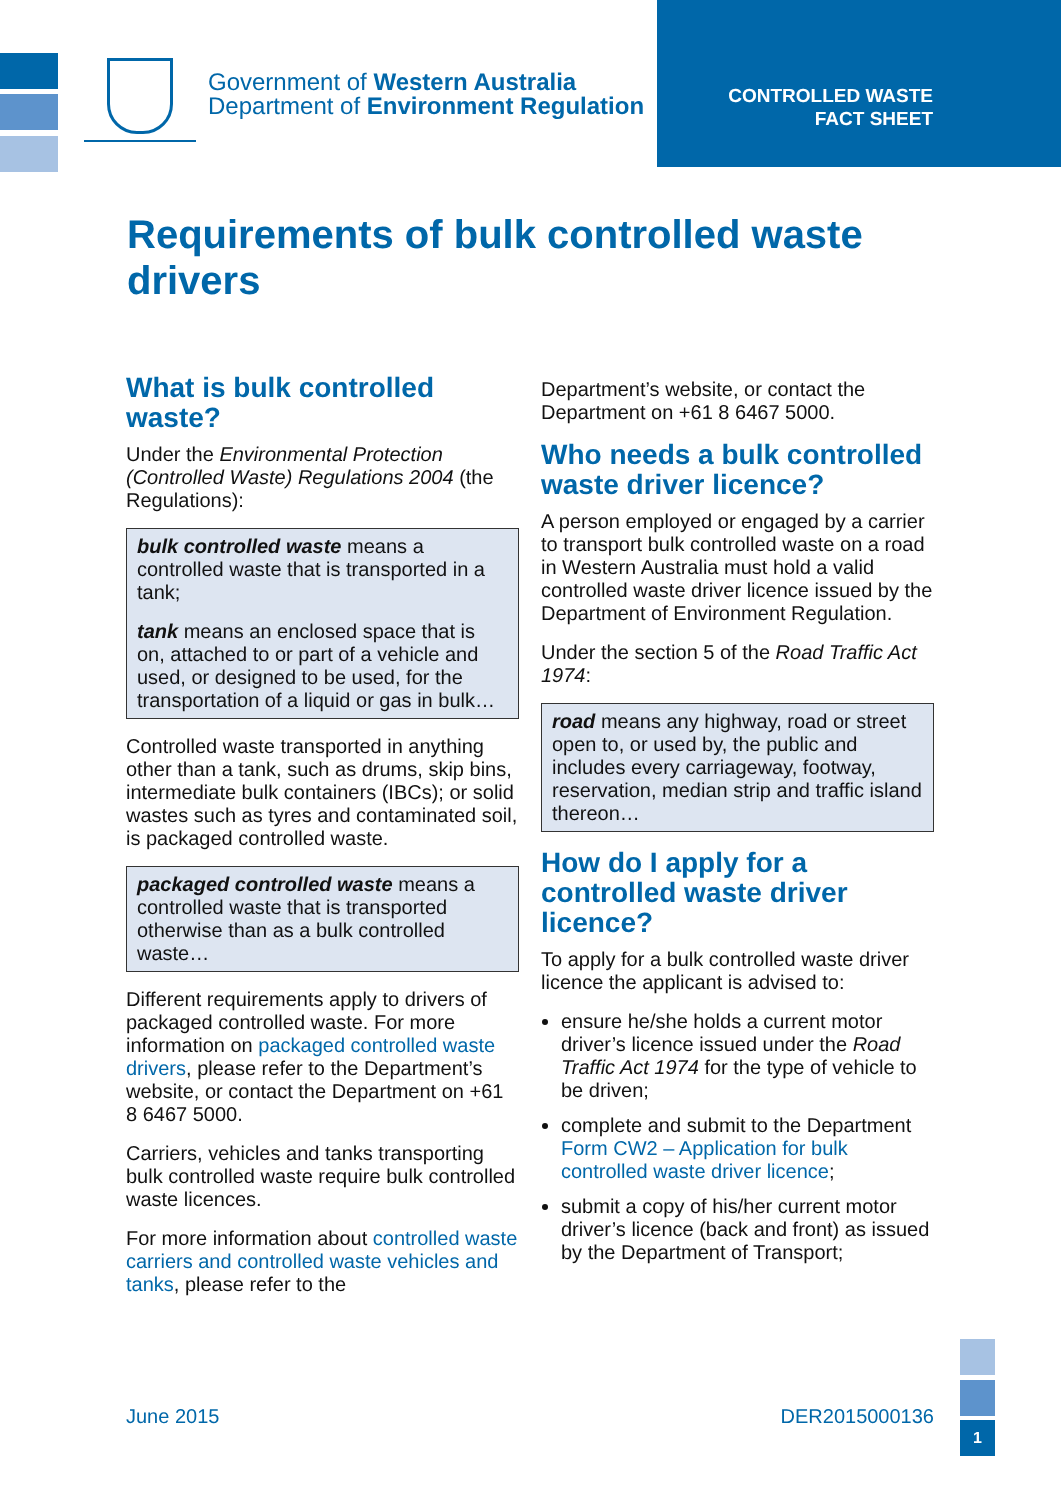Government of Western Australia
Department of Environment Regulation
CONTROLLED WASTE
FACT SHEET
Requirements of bulk controlled waste drivers
What is bulk controlled waste?
Under the Environmental Protection (Controlled Waste) Regulations 2004 (the Regulations):
bulk controlled waste means a controlled waste that is transported in a tank;
tank means an enclosed space that is on, attached to or part of a vehicle and used, or designed to be used, for the transportation of a liquid or gas in bulk…
Controlled waste transported in anything other than a tank, such as drums, skip bins, intermediate bulk containers (IBCs); or solid wastes such as tyres and contaminated soil, is packaged controlled waste.
packaged controlled waste means a controlled waste that is transported otherwise than as a bulk controlled waste…
Different requirements apply to drivers of packaged controlled waste. For more information on packaged controlled waste drivers, please refer to the Department’s website, or contact the Department on +61 8 6467 5000.
Carriers, vehicles and tanks transporting bulk controlled waste require bulk controlled waste licences.
For more information about controlled waste carriers and controlled waste vehicles and tanks, please refer to the
Department’s website, or contact the Department on +61 8 6467 5000.
Who needs a bulk controlled waste driver licence?
A person employed or engaged by a carrier to transport bulk controlled waste on a road in Western Australia must hold a valid controlled waste driver licence issued by the Department of Environment Regulation.
Under the section 5 of the Road Traffic Act 1974:
road means any highway, road or street open to, or used by, the public and includes every carriageway, footway, reservation, median strip and traffic island thereon…
How do I apply for a controlled waste driver licence?
To apply for a bulk controlled waste driver licence the applicant is advised to:
ensure he/she holds a current motor driver’s licence issued under the Road Traffic Act 1974 for the type of vehicle to be driven;
complete and submit to the Department Form CW2 – Application for bulk controlled waste driver licence;
submit a copy of his/her current motor driver’s licence (back and front) as issued by the Department of Transport;
June 2015 DER2015000136
1